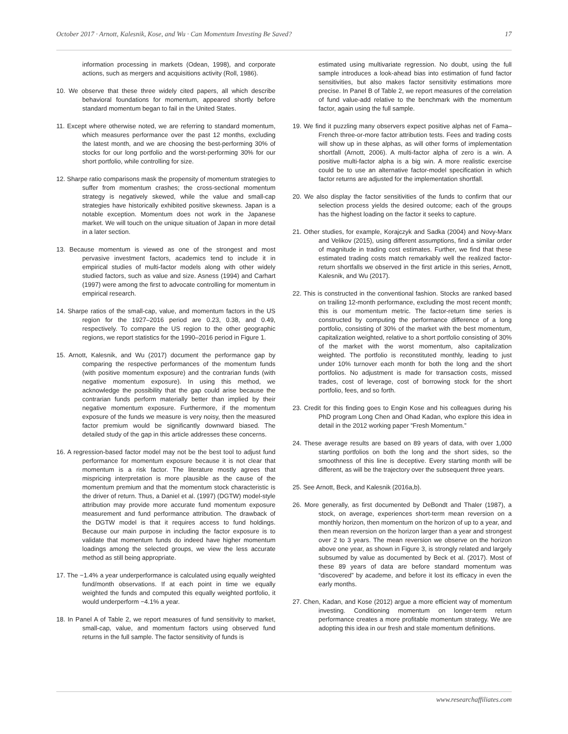October 2017 · Arnott, Kalesnik, Kose, and Wu · Can Momentum Investing Be Saved? 17
information processing in markets (Odean, 1998), and corporate actions, such as mergers and acquisitions activity (Roll, 1986).
10. We observe that these three widely cited papers, all which describe behavioral foundations for momentum, appeared shortly before standard momentum began to fail in the United States.
11. Except where otherwise noted, we are referring to standard momentum, which measures performance over the past 12 months, excluding the latest month, and we are choosing the best-performing 30% of stocks for our long portfolio and the worst-performing 30% for our short portfolio, while controlling for size.
12. Sharpe ratio comparisons mask the propensity of momentum strategies to suffer from momentum crashes; the cross-sectional momentum strategy is negatively skewed, while the value and small-cap strategies have historically exhibited positive skewness. Japan is a notable exception. Momentum does not work in the Japanese market. We will touch on the unique situation of Japan in more detail in a later section.
13. Because momentum is viewed as one of the strongest and most pervasive investment factors, academics tend to include it in empirical studies of multi-factor models along with other widely studied factors, such as value and size. Asness (1994) and Carhart (1997) were among the first to advocate controlling for momentum in empirical research.
14. Sharpe ratios of the small-cap, value, and momentum factors in the US region for the 1927–2016 period are 0.23, 0.38, and 0.49, respectively. To compare the US region to the other geographic regions, we report statistics for the 1990–2016 period in Figure 1.
15. Arnott, Kalesnik, and Wu (2017) document the performance gap by comparing the respective performances of the momentum funds (with positive momentum exposure) and the contrarian funds (with negative momentum exposure). In using this method, we acknowledge the possibility that the gap could arise because the contrarian funds perform materially better than implied by their negative momentum exposure. Furthermore, if the momentum exposure of the funds we measure is very noisy, then the measured factor premium would be significantly downward biased. The detailed study of the gap in this article addresses these concerns.
16. A regression-based factor model may not be the best tool to adjust fund performance for momentum exposure because it is not clear that momentum is a risk factor. The literature mostly agrees that mispricing interpretation is more plausible as the cause of the momentum premium and that the momentum stock characteristic is the driver of return. Thus, a Daniel et al. (1997) (DGTW) model-style attribution may provide more accurate fund momentum exposure measurement and fund performance attribution. The drawback of the DGTW model is that it requires access to fund holdings. Because our main purpose in including the factor exposure is to validate that momentum funds do indeed have higher momentum loadings among the selected groups, we view the less accurate method as still being appropriate.
17. The −1.4% a year underperformance is calculated using equally weighted fund/month observations. If at each point in time we equally weighted the funds and computed this equally weighted portfolio, it would underperform −4.1% a year.
18. In Panel A of Table 2, we report measures of fund sensitivity to market, small-cap, value, and momentum factors using observed fund returns in the full sample. The factor sensitivity of funds is
estimated using multivariate regression. No doubt, using the full sample introduces a look-ahead bias into estimation of fund factor sensitivities, but also makes factor sensitivity estimations more precise. In Panel B of Table 2, we report measures of the correlation of fund value-add relative to the benchmark with the momentum factor, again using the full sample.
19. We find it puzzling many observers expect positive alphas net of Fama–French three-or-more factor attribution tests. Fees and trading costs will show up in these alphas, as will other forms of implementation shortfall (Arnott, 2006). A multi-factor alpha of zero is a win. A positive multi-factor alpha is a big win. A more realistic exercise could be to use an alternative factor-model specification in which factor returns are adjusted for the implementation shortfall.
20. We also display the factor sensitivities of the funds to confirm that our selection process yields the desired outcome; each of the groups has the highest loading on the factor it seeks to capture.
21. Other studies, for example, Korajczyk and Sadka (2004) and Novy-Marx and Velikov (2015), using different assumptions, find a similar order of magnitude in trading cost estimates. Further, we find that these estimated trading costs match remarkably well the realized factor-return shortfalls we observed in the first article in this series, Arnott, Kalesnik, and Wu (2017).
22. This is constructed in the conventional fashion. Stocks are ranked based on trailing 12-month performance, excluding the most recent month; this is our momentum metric. The factor-return time series is constructed by computing the performance difference of a long portfolio, consisting of 30% of the market with the best momentum, capitalization weighted, relative to a short portfolio consisting of 30% of the market with the worst momentum, also capitalization weighted. The portfolio is reconstituted monthly, leading to just under 10% turnover each month for both the long and the short portfolios. No adjustment is made for transaction costs, missed trades, cost of leverage, cost of borrowing stock for the short portfolio, fees, and so forth.
23. Credit for this finding goes to Engin Kose and his colleagues during his PhD program Long Chen and Ohad Kadan, who explore this idea in detail in the 2012 working paper “Fresh Momentum.”
24. These average results are based on 89 years of data, with over 1,000 starting portfolios on both the long and the short sides, so the smoothness of this line is deceptive. Every starting month will be different, as will be the trajectory over the subsequent three years.
25. See Arnott, Beck, and Kalesnik (2016a,b).
26. More generally, as first documented by DeBondt and Thaler (1987), a stock, on average, experiences short-term mean reversion on a monthly horizon, then momentum on the horizon of up to a year, and then mean reversion on the horizon larger than a year and strongest over 2 to 3 years. The mean reversion we observe on the horizon above one year, as shown in Figure 3, is strongly related and largely subsumed by value as documented by Beck et al. (2017). Most of these 89 years of data are before standard momentum was “discovered” by academe, and before it lost its efficacy in even the early months.
27. Chen, Kadan, and Kose (2012) argue a more efficient way of momentum investing. Conditioning momentum on longer-term return performance creates a more profitable momentum strategy. We are adopting this idea in our fresh and stale momentum definitions.
www.researchaffiliates.com